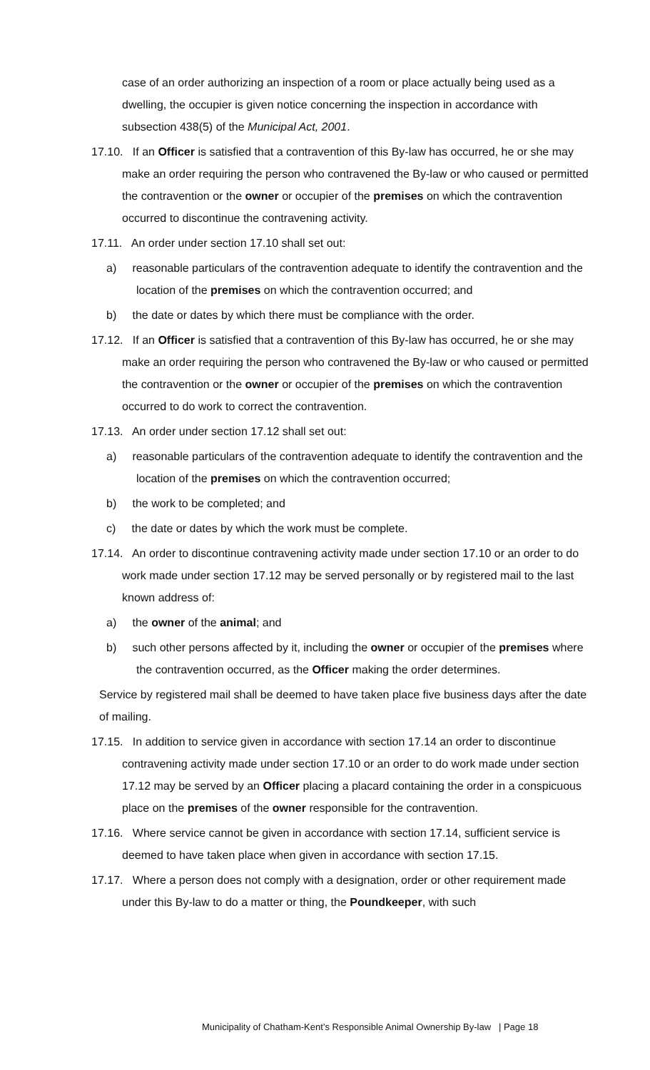case of an order authorizing an inspection of a room or place actually being used as a dwelling, the occupier is given notice concerning the inspection in accordance with subsection 438(5) of the Municipal Act, 2001.
17.10. If an Officer is satisfied that a contravention of this By-law has occurred, he or she may make an order requiring the person who contravened the By-law or who caused or permitted the contravention or the owner or occupier of the premises on which the contravention occurred to discontinue the contravening activity.
17.11. An order under section 17.10 shall set out:
a) reasonable particulars of the contravention adequate to identify the contravention and the location of the premises on which the contravention occurred; and
b) the date or dates by which there must be compliance with the order.
17.12. If an Officer is satisfied that a contravention of this By-law has occurred, he or she may make an order requiring the person who contravened the By-law or who caused or permitted the contravention or the owner or occupier of the premises on which the contravention occurred to do work to correct the contravention.
17.13. An order under section 17.12 shall set out:
a) reasonable particulars of the contravention adequate to identify the contravention and the location of the premises on which the contravention occurred;
b) the work to be completed; and
c) the date or dates by which the work must be complete.
17.14. An order to discontinue contravening activity made under section 17.10 or an order to do work made under section 17.12 may be served personally or by registered mail to the last known address of:
a) the owner of the animal; and
b) such other persons affected by it, including the owner or occupier of the premises where the contravention occurred, as the Officer making the order determines.
Service by registered mail shall be deemed to have taken place five business days after the date of mailing.
17.15. In addition to service given in accordance with section 17.14 an order to discontinue contravening activity made under section 17.10 or an order to do work made under section 17.12 may be served by an Officer placing a placard containing the order in a conspicuous place on the premises of the owner responsible for the contravention.
17.16. Where service cannot be given in accordance with section 17.14, sufficient service is deemed to have taken place when given in accordance with section 17.15.
17.17. Where a person does not comply with a designation, order or other requirement made under this By-law to do a matter or thing, the Poundkeeper, with such
Municipality of Chatham-Kent’s Responsible Animal Ownership By-law | Page 18